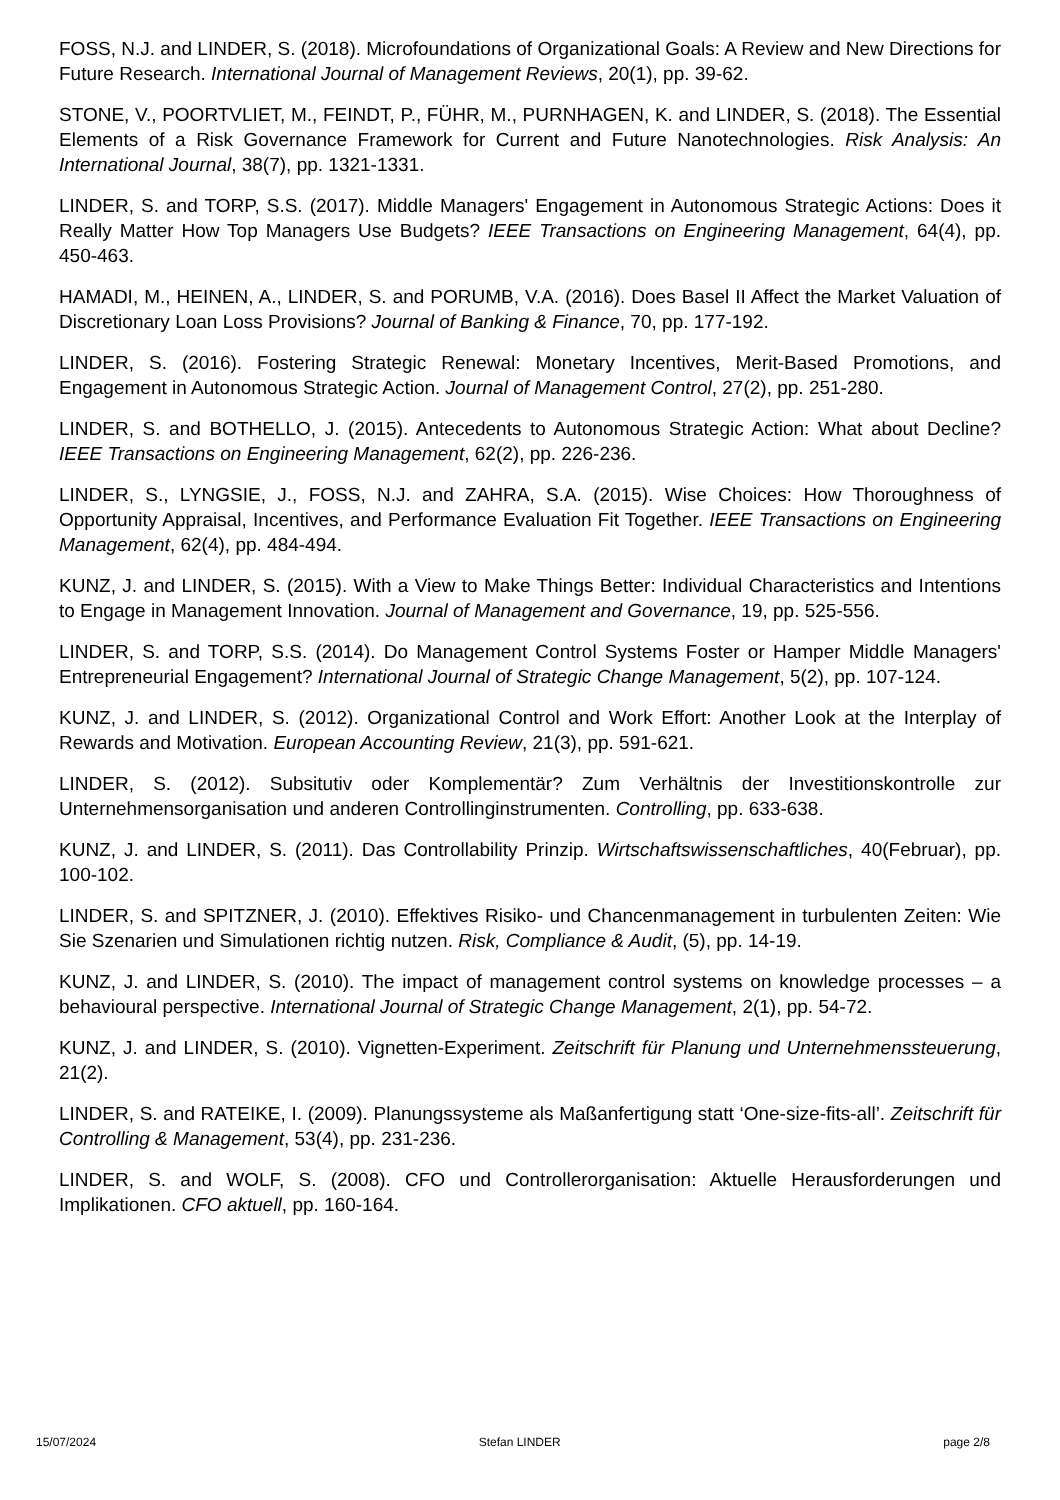FOSS, N.J. and LINDER, S. (2018). Microfoundations of Organizational Goals: A Review and New Directions for Future Research. International Journal of Management Reviews, 20(1), pp. 39-62.
STONE, V., POORTVLIET, M., FEINDT, P., FÜHR, M., PURNHAGEN, K. and LINDER, S. (2018). The Essential Elements of a Risk Governance Framework for Current and Future Nanotechnologies. Risk Analysis: An International Journal, 38(7), pp. 1321-1331.
LINDER, S. and TORP, S.S. (2017). Middle Managers' Engagement in Autonomous Strategic Actions: Does it Really Matter How Top Managers Use Budgets? IEEE Transactions on Engineering Management, 64(4), pp. 450-463.
HAMADI, M., HEINEN, A., LINDER, S. and PORUMB, V.A. (2016). Does Basel II Affect the Market Valuation of Discretionary Loan Loss Provisions? Journal of Banking & Finance, 70, pp. 177-192.
LINDER, S. (2016). Fostering Strategic Renewal: Monetary Incentives, Merit-Based Promotions, and Engagement in Autonomous Strategic Action. Journal of Management Control, 27(2), pp. 251-280.
LINDER, S. and BOTHELLO, J. (2015). Antecedents to Autonomous Strategic Action: What about Decline? IEEE Transactions on Engineering Management, 62(2), pp. 226-236.
LINDER, S., LYNGSIE, J., FOSS, N.J. and ZAHRA, S.A. (2015). Wise Choices: How Thoroughness of Opportunity Appraisal, Incentives, and Performance Evaluation Fit Together. IEEE Transactions on Engineering Management, 62(4), pp. 484-494.
KUNZ, J. and LINDER, S. (2015). With a View to Make Things Better: Individual Characteristics and Intentions to Engage in Management Innovation. Journal of Management and Governance, 19, pp. 525-556.
LINDER, S. and TORP, S.S. (2014). Do Management Control Systems Foster or Hamper Middle Managers' Entrepreneurial Engagement? International Journal of Strategic Change Management, 5(2), pp. 107-124.
KUNZ, J. and LINDER, S. (2012). Organizational Control and Work Effort: Another Look at the Interplay of Rewards and Motivation. European Accounting Review, 21(3), pp. 591-621.
LINDER, S. (2012). Subsitutiv oder Komplementär? Zum Verhältnis der Investitionskontrolle zur Unternehmensorganisation und anderen Controllinginstrumenten. Controlling, pp. 633-638.
KUNZ, J. and LINDER, S. (2011). Das Controllability Prinzip. Wirtschaftswissenschaftliches, 40(Februar), pp. 100-102.
LINDER, S. and SPITZNER, J. (2010). Effektives Risiko- und Chancenmanagement in turbulenten Zeiten: Wie Sie Szenarien und Simulationen richtig nutzen. Risk, Compliance & Audit, (5), pp. 14-19.
KUNZ, J. and LINDER, S. (2010). The impact of management control systems on knowledge processes – a behavioural perspective. International Journal of Strategic Change Management, 2(1), pp. 54-72.
KUNZ, J. and LINDER, S. (2010). Vignetten-Experiment. Zeitschrift für Planung und Unternehmenssteuerung, 21(2).
LINDER, S. and RATEIKE, I. (2009). Planungssysteme als Maßanfertigung statt ‘One-size-fits-all’. Zeitschrift für Controlling & Management, 53(4), pp. 231-236.
LINDER, S. and WOLF, S. (2008). CFO und Controllerorganisation: Aktuelle Herausforderungen und Implikationen. CFO aktuell, pp. 160-164.
15/07/2024 Stefan LINDER page 2/8